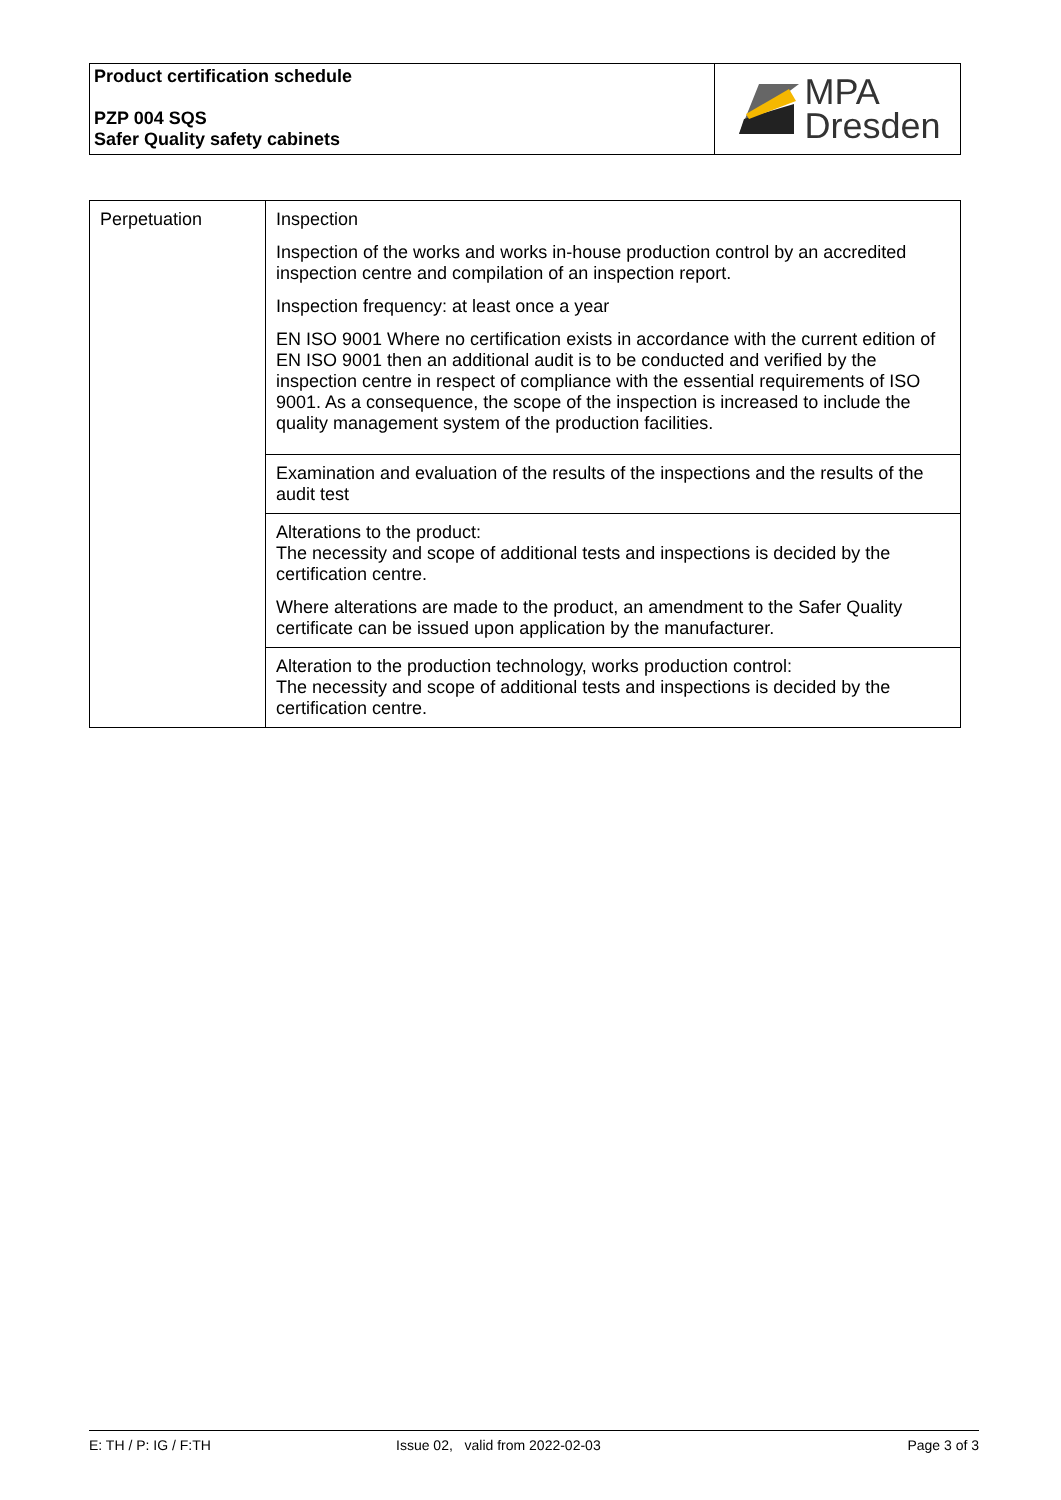Product certification schedule
PZP 004 SQS
Safer Quality safety cabinets
MPA
Dresden
| Perpetuation | Inspection Inspection of the works and works in-house production control by an accredited inspection centre and compilation of an inspection report. Inspection frequency: at least once a year EN ISO 9001 Where no certification exists in accordance with the current edition of EN ISO 9001 then an additional audit is to be conducted and verified by the inspection centre in respect of compliance with the essential requirements of ISO 9001. As a consequence, the scope of the inspection is increased to include the quality management system of the production facilities. |
| | Examination and evaluation of the results of the inspections and the results of the audit test |
| | Alterations to the product: The necessity and scope of additional tests and inspections is decided by the certification centre. Where alterations are made to the product, an amendment to the Safer Quality certificate can be issued upon application by the manufacturer. |
| | Alteration to the production technology, works production control: The necessity and scope of additional tests and inspections is decided by the certification centre. |
E: TH / P: IG / F:TH Issue 02, valid from 2022-02-03 Page 3 of 3